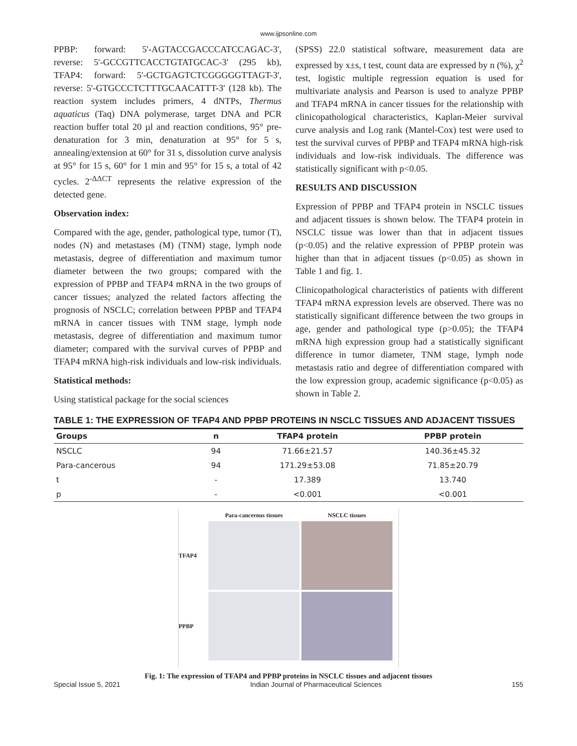www.ijpsonline.com
PPBP: forward: 5'-AGTACCGACCCATCCAGAC-3', reverse: 5'-GCCGTTCACCTGTATGCAC-3' (295 kb), TFAP4: forward: 5'-GCTGAGTCTCGGGGGTTAGT-3', reverse: 5'-GTGCCCTCTTTGCAACATTT-3' (128 kb). The reaction system includes primers, 4 dNTPs, Thermus aquaticus (Taq) DNA polymerase, target DNA and PCR reaction buffer total 20 µl and reaction conditions, 95° pre-denaturation for 3 min, denaturation at 95° for 5 s, annealing/extension at 60° for 31 s, dissolution curve analysis at 95° for 15 s, 60° for 1 min and 95° for 15 s, a total of 42 cycles. 2<sup>-ΔΔCT</sup> represents the relative expression of the detected gene.
Observation index:
Compared with the age, gender, pathological type, tumor (T), nodes (N) and metastases (M) (TNM) stage, lymph node metastasis, degree of differentiation and maximum tumor diameter between the two groups; compared with the expression of PPBP and TFAP4 mRNA in the two groups of cancer tissues; analyzed the related factors affecting the prognosis of NSCLC; correlation between PPBP and TFAP4 mRNA in cancer tissues with TNM stage, lymph node metastasis, degree of differentiation and maximum tumor diameter; compared with the survival curves of PPBP and TFAP4 mRNA high-risk individuals and low-risk individuals.
Statistical methods:
Using statistical package for the social sciences
(SPSS) 22.0 statistical software, measurement data are expressed by x±s, t test, count data are expressed by n (%), χ<sup>2</sup> test, logistic multiple regression equation is used for multivariate analysis and Pearson is used to analyze PPBP and TFAP4 mRNA in cancer tissues for the relationship with clinicopathological characteristics, Kaplan-Meier survival curve analysis and Log rank (Mantel-Cox) test were used to test the survival curves of PPBP and TFAP4 mRNA high-risk individuals and low-risk individuals. The difference was statistically significant with p<0.05.
RESULTS AND DISCUSSION
Expression of PPBP and TFAP4 protein in NSCLC tissues and adjacent tissues is shown below. The TFAP4 protein in NSCLC tissue was lower than that in adjacent tissues (p<0.05) and the relative expression of PPBP protein was higher than that in adjacent tissues (p<0.05) as shown in Table 1 and fig. 1.
Clinicopathological characteristics of patients with different TFAP4 mRNA expression levels are observed. There was no statistically significant difference between the two groups in age, gender and pathological type (p>0.05); the TFAP4 mRNA high expression group had a statistically significant difference in tumor diameter, TNM stage, lymph node metastasis ratio and degree of differentiation compared with the low expression group, academic significance (p<0.05) as shown in Table 2.
TABLE 1: THE EXPRESSION OF TFAP4 AND PPBP PROTEINS IN NSCLC TISSUES AND ADJACENT TISSUES
| Groups | n | TFAP4 protein | PPBP protein |
| --- | --- | --- | --- |
| NSCLC | 94 | 71.66±21.57 | 140.36±45.32 |
| Para-cancerous | 94 | 171.29±53.08 | 71.85±20.79 |
| t | - | 17.389 | 13.740 |
| p | - | <0.001 | <0.001 |
Para-cancerous tissues
NSCLC tissues
TFAP4
PPBP
Fig. 1: The expression of TFAP4 and PPBP proteins in NSCLC tissues and adjacent tissues
Special Issue 5, 2021 Indian Journal of Pharmaceutical Sciences 155